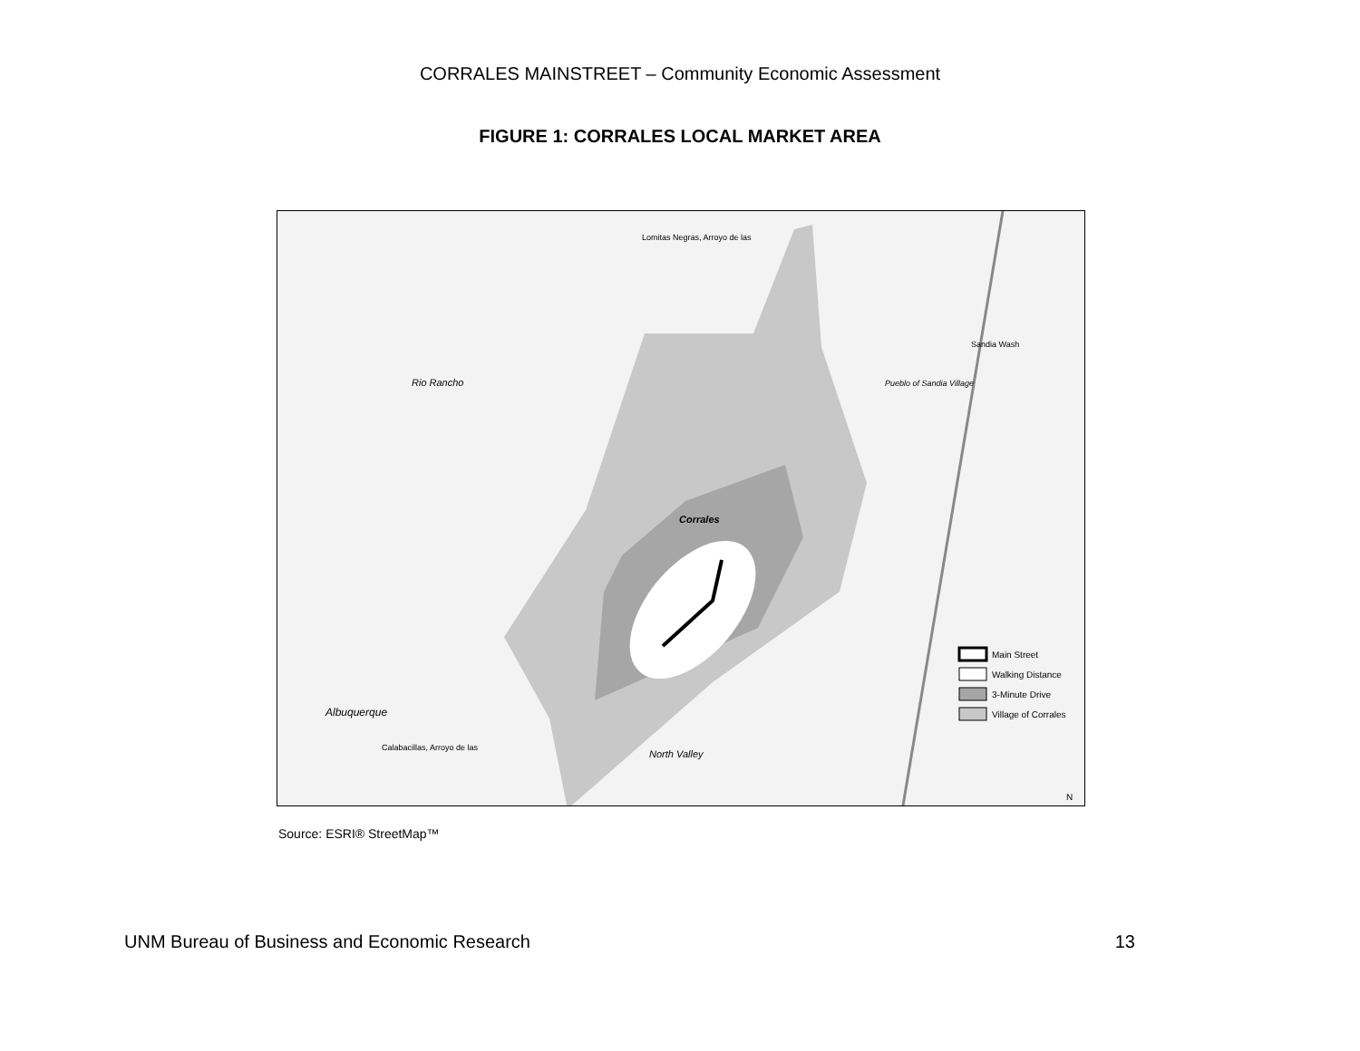CORRALES MAINSTREET – Community Economic Assessment
FIGURE 1: CORRALES LOCAL MARKET AREA
Rio Rancho
Corrales
Albuquerque
North Valley
Pueblo of Sandia Village
Lomitas Negras, Arroyo de las
Sandia Wash
Calabacillas, Arroyo de las
Main Street
Walking Distance
3-Minute Drive
Village of Corrales
N
Source: ESRI® StreetMap™
UNM Bureau of Business and Economic Research 13